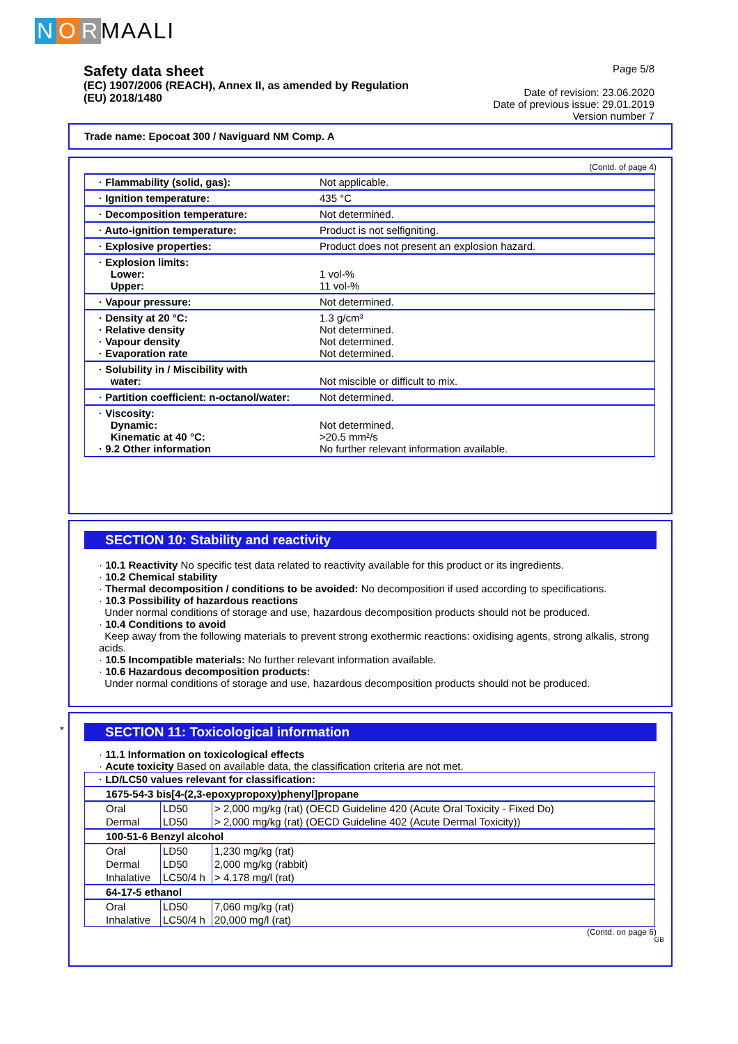N O R MAALI
Page 5/8
Date of revision: 23.06.2020
Date of previous issue: 29.01.2019
Version number 7
Safety data sheet
(EC) 1907/2006 (REACH), Annex II, as amended by Regulation
(EU) 2018/1480
Trade name: Epocoat 300 / Naviguard NM Comp. A
(Contd. of page 4)
| · Flammability (solid, gas): | Not applicable. |
| · Ignition temperature: | 435 °C |
| · Decomposition temperature: | Not determined. |
| · Auto-ignition temperature: | Product is not selfigniting. |
| · Explosive properties: | Product does not present an explosion hazard. |
| · Explosion limits: Lower: Upper: | 1 vol-% 11 vol-% |
| · Vapour pressure: | Not determined. |
| · Density at 20 °C: · Relative density · Vapour density · Evaporation rate | 1.3 g/cm³ Not determined. Not determined. Not determined. |
| · Solubility in / Miscibility with water: | Not miscible or difficult to mix. |
| · Partition coefficient: n-octanol/water: | Not determined. |
| · Viscosity: Dynamic: Kinematic at 40 °C: · 9.2 Other information | Not determined. >20.5 mm²/s No further relevant information available. |
SECTION 10: Stability and reactivity
· 10.1 Reactivity No specific test data related to reactivity available for this product or its ingredients.
· 10.2 Chemical stability
· Thermal decomposition / conditions to be avoided: No decomposition if used according to specifications.
· 10.3 Possibility of hazardous reactions
Under normal conditions of storage and use, hazardous decomposition products should not be produced.
· 10.4 Conditions to avoid
Keep away from the following materials to prevent strong exothermic reactions: oxidising agents, strong alkalis, strong acids.
· 10.5 Incompatible materials: No further relevant information available.
· 10.6 Hazardous decomposition products:
Under normal conditions of storage and use, hazardous decomposition products should not be produced.
*
SECTION 11: Toxicological information
· 11.1 Information on toxicological effects
· Acute toxicity Based on available data, the classification criteria are not met.
| · LD/LC50 values relevant for classification: | | |
| --- | --- | --- |
| 1675-54-3 bis[4-(2,3-epoxypropoxy)phenyl]propane | | |
| Oral | LD50 | > 2,000 mg/kg (rat) (OECD Guideline 420 (Acute Oral Toxicity - Fixed Do) |
| Dermal | LD50 | > 2,000 mg/kg (rat) (OECD Guideline 402 (Acute Dermal Toxicity)) |
| 100-51-6 Benzyl alcohol | | |
| Oral | LD50 | 1,230 mg/kg (rat) |
| Dermal | LD50 | 2,000 mg/kg (rabbit) |
| Inhalative | LC50/4 h | > 4.178 mg/l (rat) |
| 64-17-5 ethanol | | |
| Oral | LD50 | 7,060 mg/kg (rat) |
| Inhalative | LC50/4 h | 20,000 mg/l (rat) |
(Contd. on page 6)
GB